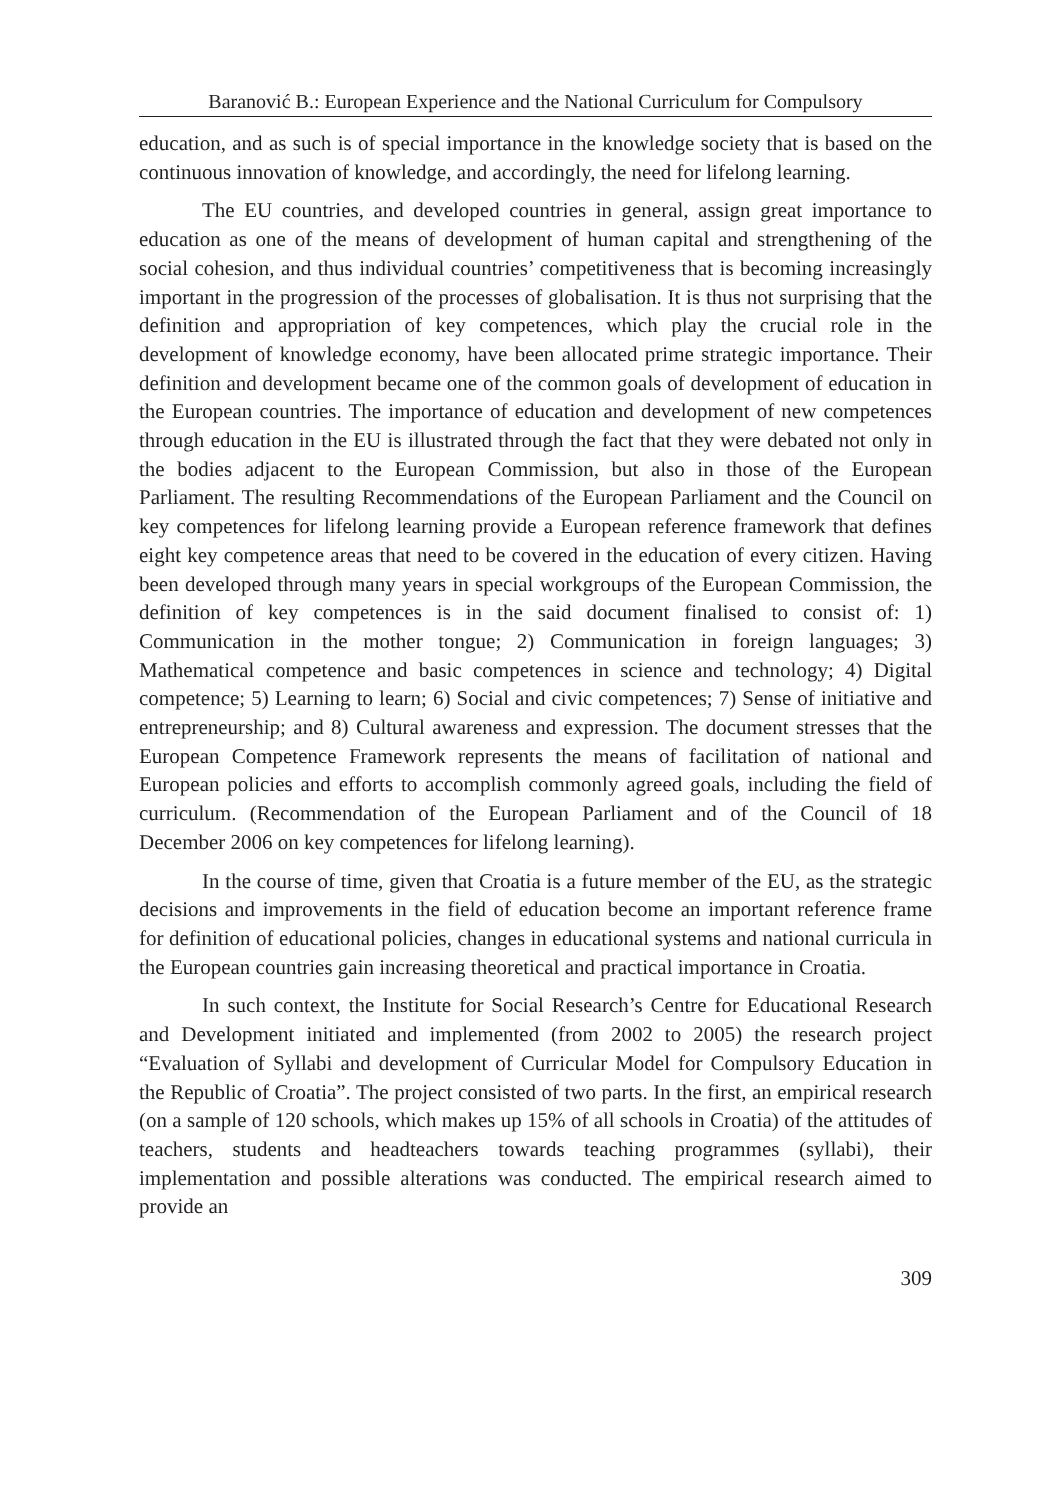Baranović B.: European Experience and the National Curriculum for Compulsory
education, and as such is of special importance in the knowledge society that is based on the continuous innovation of knowledge, and accordingly, the need for lifelong learning.
The EU countries, and developed countries in general, assign great importance to education as one of the means of development of human capital and strengthening of the social cohesion, and thus individual countries’ competitiveness that is becoming increasingly important in the progression of the processes of globalisation. It is thus not surprising that the definition and appropriation of key competences, which play the crucial role in the development of knowledge economy, have been allocated prime strategic importance. Their definition and development became one of the common goals of development of education in the European countries. The importance of education and development of new competences through education in the EU is illustrated through the fact that they were debated not only in the bodies adjacent to the European Commission, but also in those of the European Parliament. The resulting Recommendations of the European Parliament and the Council on key competences for lifelong learning provide a European reference framework that defines eight key competence areas that need to be covered in the education of every citizen. Having been developed through many years in special workgroups of the European Commission, the definition of key competences is in the said document finalised to consist of: 1) Communication in the mother tongue; 2) Communication in foreign languages; 3) Mathematical competence and basic competences in science and technology; 4) Digital competence; 5) Learning to learn; 6) Social and civic competences; 7) Sense of initiative and entrepreneurship; and 8) Cultural awareness and expression. The document stresses that the European Competence Framework represents the means of facilitation of national and European policies and efforts to accomplish commonly agreed goals, including the field of curriculum. (Recommendation of the European Parliament and of the Council of 18 December 2006 on key competences for lifelong learning).
In the course of time, given that Croatia is a future member of the EU, as the strategic decisions and improvements in the field of education become an important reference frame for definition of educational policies, changes in educational systems and national curricula in the European countries gain increasing theoretical and practical importance in Croatia.
In such context, the Institute for Social Research’s Centre for Educational Research and Development initiated and implemented (from 2002 to 2005) the research project “Evaluation of Syllabi and development of Curricular Model for Compulsory Education in the Republic of Croatia”. The project consisted of two parts. In the first, an empirical research (on a sample of 120 schools, which makes up 15% of all schools in Croatia) of the attitudes of teachers, students and headteachers towards teaching programmes (syllabi), their implementation and possible alterations was conducted. The empirical research aimed to provide an
309